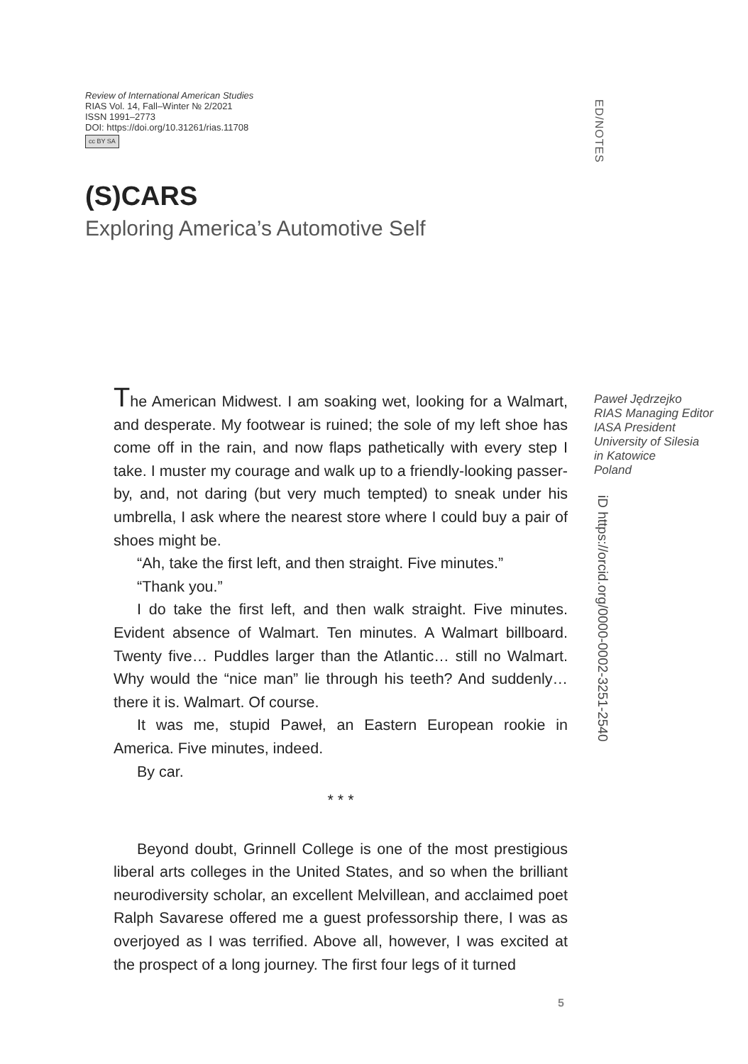Review of International American Studies
RIAS Vol. 14, Fall–Winter № 2/2021
ISSN 1991–2773
DOI: https://doi.org/10.31261/rias.11708
cc BY SA
ED/NOTES
(S)CARS
Exploring America’s Automotive Self
The American Midwest. I am soaking wet, looking for a Walmart, and desperate. My footwear is ruined; the sole of my left shoe has come off in the rain, and now flaps pathetically with every step I take. I muster my courage and walk up to a friendly-looking passer-by, and, not daring (but very much tempted) to sneak under his umbrella, I ask where the nearest store where I could buy a pair of shoes might be.
“Ah, take the first left, and then straight. Five minutes.”
“Thank you.”
I do take the first left, and then walk straight. Five minutes. Evident absence of Walmart. Ten minutes. A Walmart billboard. Twenty five… Puddles larger than the Atlantic… still no Walmart. Why would the “nice man” lie through his teeth? And suddenly… there it is. Walmart. Of course.
It was me, stupid Paweł, an Eastern European rookie in America. Five minutes, indeed.
By car.
* * *
Beyond doubt, Grinnell College is one of the most prestigious liberal arts colleges in the United States, and so when the brilliant neurodiversity scholar, an excellent Melvillean, and acclaimed poet Ralph Savarese offered me a guest professorship there, I was as overjoyed as I was terrified. Above all, however, I was excited at the prospect of a long journey. The first four legs of it turned
Paweł Jędrzejko
RIAS Managing Editor
IASA President
University of Silesia
in Katowice
Poland
iD https://orcid.org/0000-0002-3251-2540
5